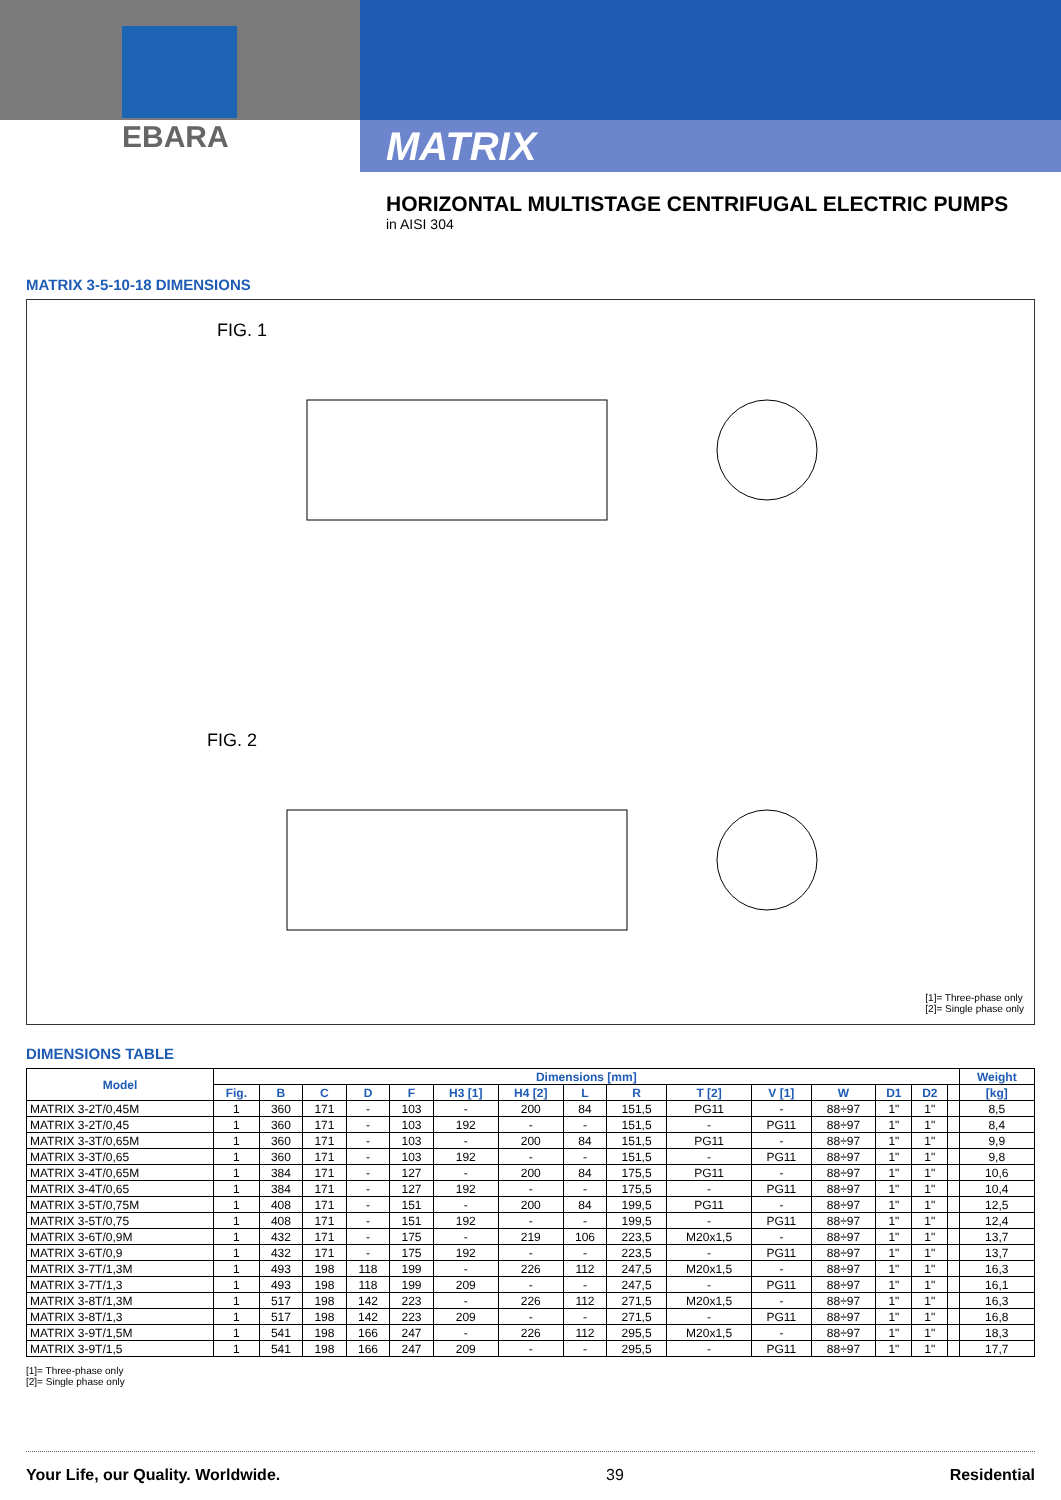EBARA
MATRIX
HORIZONTAL MULTISTAGE CENTRIFUGAL ELECTRIC PUMPS
in AISI 304
MATRIX 3-5-10-18 DIMENSIONS
FIG. 1
FIG. 2
[1]= Three-phase only
[2]= Single phase only
DIMENSIONS TABLE
| Model | Dimensions [mm] | | | | | | | | | | | | | | | Weight |
| --- | --- | --- | --- | --- | --- | --- | --- | --- | --- | --- | --- | --- | --- | --- | --- | --- |
| | Fig. | B | C | D | F | H3 [1] | H4 [2] | L | R | T [2] | V [1] | W | D1 | D2 | | [kg] |
| MATRIX 3-2T/0,45M | 1 | 360 | 171 | - | 103 | - | 200 | 84 | 151,5 | PG11 | - | 88÷97 | 1" | 1" | | 8,5 |
| MATRIX 3-2T/0,45 | 1 | 360 | 171 | - | 103 | 192 | - | - | 151,5 | - | PG11 | 88÷97 | 1" | 1" | | 8,4 |
| MATRIX 3-3T/0,65M | 1 | 360 | 171 | - | 103 | - | 200 | 84 | 151,5 | PG11 | - | 88÷97 | 1" | 1" | | 9,9 |
| MATRIX 3-3T/0,65 | 1 | 360 | 171 | - | 103 | 192 | - | - | 151,5 | - | PG11 | 88÷97 | 1" | 1" | | 9,8 |
| MATRIX 3-4T/0,65M | 1 | 384 | 171 | - | 127 | - | 200 | 84 | 175,5 | PG11 | - | 88÷97 | 1" | 1" | | 10,6 |
| MATRIX 3-4T/0,65 | 1 | 384 | 171 | - | 127 | 192 | - | - | 175,5 | - | PG11 | 88÷97 | 1" | 1" | | 10,4 |
| MATRIX 3-5T/0,75M | 1 | 408 | 171 | - | 151 | - | 200 | 84 | 199,5 | PG11 | - | 88÷97 | 1" | 1" | | 12,5 |
| MATRIX 3-5T/0,75 | 1 | 408 | 171 | - | 151 | 192 | - | - | 199,5 | - | PG11 | 88÷97 | 1" | 1" | | 12,4 |
| MATRIX 3-6T/0,9M | 1 | 432 | 171 | - | 175 | - | 219 | 106 | 223,5 | M20x1,5 | - | 88÷97 | 1" | 1" | | 13,7 |
| MATRIX 3-6T/0,9 | 1 | 432 | 171 | - | 175 | 192 | - | - | 223,5 | - | PG11 | 88÷97 | 1" | 1" | | 13,7 |
| MATRIX 3-7T/1,3M | 1 | 493 | 198 | 118 | 199 | - | 226 | 112 | 247,5 | M20x1,5 | - | 88÷97 | 1" | 1" | | 16,3 |
| MATRIX 3-7T/1,3 | 1 | 493 | 198 | 118 | 199 | 209 | - | - | 247,5 | - | PG11 | 88÷97 | 1" | 1" | | 16,1 |
| MATRIX 3-8T/1,3M | 1 | 517 | 198 | 142 | 223 | - | 226 | 112 | 271,5 | M20x1,5 | - | 88÷97 | 1" | 1" | | 16,3 |
| MATRIX 3-8T/1,3 | 1 | 517 | 198 | 142 | 223 | 209 | - | - | 271,5 | - | PG11 | 88÷97 | 1" | 1" | | 16,8 |
| MATRIX 3-9T/1,5M | 1 | 541 | 198 | 166 | 247 | - | 226 | 112 | 295,5 | M20x1,5 | - | 88÷97 | 1" | 1" | | 18,3 |
| MATRIX 3-9T/1,5 | 1 | 541 | 198 | 166 | 247 | 209 | - | - | 295,5 | - | PG11 | 88÷97 | 1" | 1" | | 17,7 |
[1]= Three-phase only
[2]= Single phase only
Your Life, our Quality. Worldwide. 39 Residential